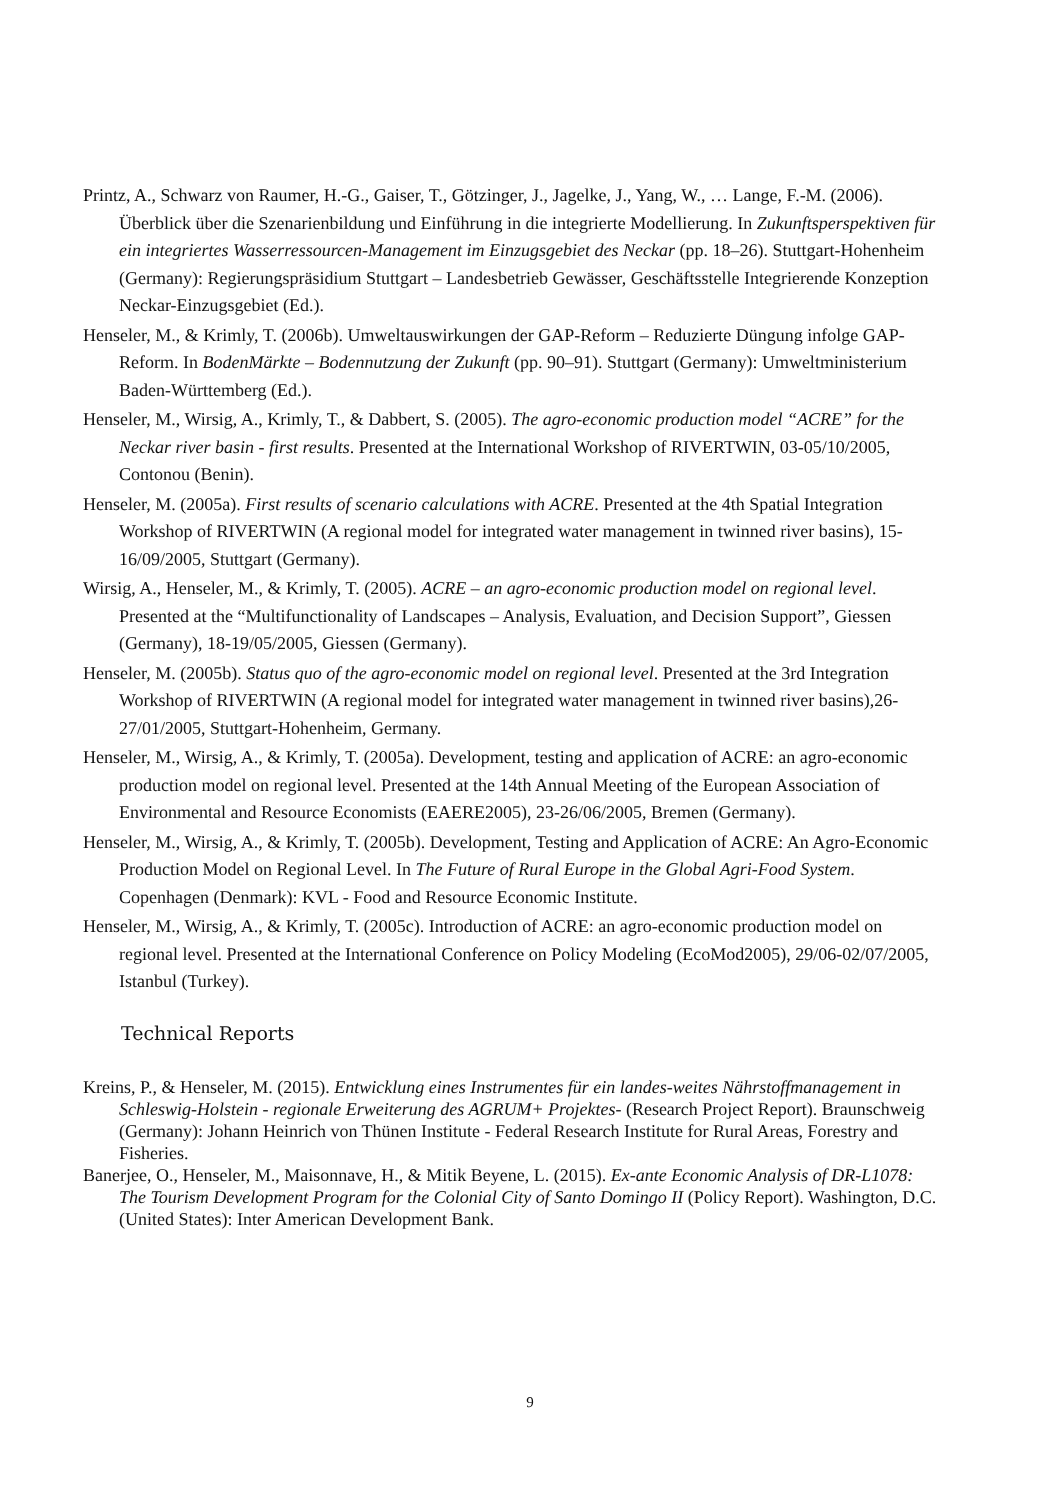Printz, A., Schwarz von Raumer, H.-G., Gaiser, T., Götzinger, J., Jagelke, J., Yang, W., … Lange, F.-M. (2006). Überblick über die Szenarienbildung und Einführung in die integrierte Modellierung. In Zukunftsperspektiven für ein integriertes Wasserressourcen-Management im Einzugsgebiet des Neckar (pp. 18–26). Stuttgart-Hohenheim (Germany): Regierungspräsidium Stuttgart – Landesbetrieb Gewässer, Geschäftsstelle Integrierende Konzeption Neckar-Einzugsgebiet (Ed.).
Henseler, M., & Krimly, T. (2006b). Umweltauswirkungen der GAP-Reform – Reduzierte Düngung infolge GAP-Reform. In BodenMärkte – Bodennutzung der Zukunft (pp. 90–91). Stuttgart (Germany): Umweltministerium Baden-Württemberg (Ed.).
Henseler, M., Wirsig, A., Krimly, T., & Dabbert, S. (2005). The agro-economic production model “ACRE” for the Neckar river basin - first results. Presented at the International Workshop of RIVERTWIN, 03-05/10/2005, Contonou (Benin).
Henseler, M. (2005a). First results of scenario calculations with ACRE. Presented at the 4th Spatial Integration Workshop of RIVERTWIN (A regional model for integrated water management in twinned river basins), 15-16/09/2005, Stuttgart (Germany).
Wirsig, A., Henseler, M., & Krimly, T. (2005). ACRE – an agro-economic production model on regional level. Presented at the “Multifunctionality of Landscapes – Analysis, Evaluation, and Decision Support”, Giessen (Germany), 18-19/05/2005, Giessen (Germany).
Henseler, M. (2005b). Status quo of the agro-economic model on regional level. Presented at the 3rd Integration Workshop of RIVERTWIN (A regional model for integrated water management in twinned river basins),26-27/01/2005, Stuttgart-Hohenheim, Germany.
Henseler, M., Wirsig, A., & Krimly, T. (2005a). Development, testing and application of ACRE: an agro-economic production model on regional level. Presented at the 14th Annual Meeting of the European Association of Environmental and Resource Economists (EAERE2005), 23-26/06/2005, Bremen (Germany).
Henseler, M., Wirsig, A., & Krimly, T. (2005b). Development, Testing and Application of ACRE: An Agro-Economic Production Model on Regional Level. In The Future of Rural Europe in the Global Agri-Food System. Copenhagen (Denmark): KVL - Food and Resource Economic Institute.
Henseler, M., Wirsig, A., & Krimly, T. (2005c). Introduction of ACRE: an agro-economic production model on regional level. Presented at the International Conference on Policy Modeling (EcoMod2005), 29/06-02/07/2005, Istanbul (Turkey).
Technical Reports
Kreins, P., & Henseler, M. (2015). Entwicklung eines Instrumentes für ein landes-weites Nährstoffmanagement in Schleswig-Holstein - regionale Erweiterung des AGRUM+ Projektes- (Research Project Report). Braunschweig (Germany): Johann Heinrich von Thünen Institute - Federal Research Institute for Rural Areas, Forestry and Fisheries.
Banerjee, O., Henseler, M., Maisonnave, H., & Mitik Beyene, L. (2015). Ex-ante Economic Analysis of DR-L1078: The Tourism Development Program for the Colonial City of Santo Domingo II (Policy Report). Washington, D.C. (United States): Inter American Development Bank.
9